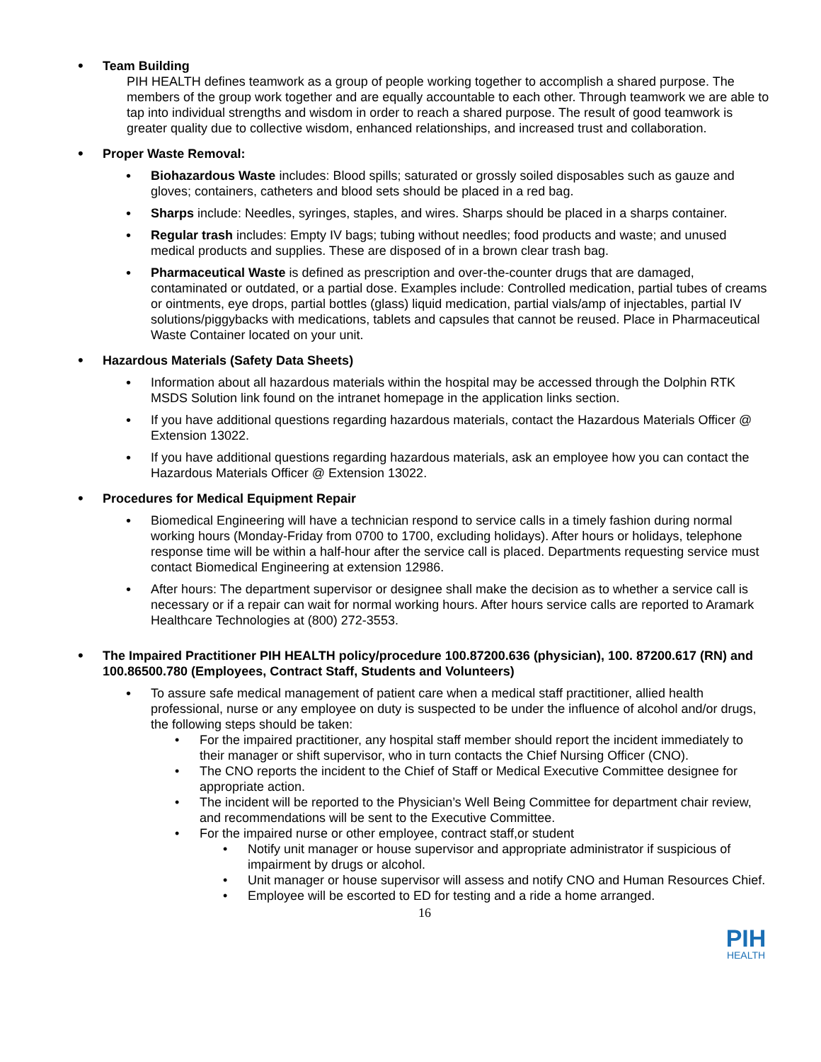•
Team Building
PIH HEALTH defines teamwork as a group of people working together to accomplish a shared purpose. The members of the group work together and are equally accountable to each other. Through teamwork we are able to tap into individual strengths and wisdom in order to reach a shared purpose. The result of good teamwork is greater quality due to collective wisdom, enhanced relationships, and increased trust and collaboration.
•
Proper Waste Removal:
• Biohazardous Waste includes: Blood spills; saturated or grossly soiled disposables such as gauze and gloves; containers, catheters and blood sets should be placed in a red bag.
• Sharps include: Needles, syringes, staples, and wires. Sharps should be placed in a sharps container.
• Regular trash includes: Empty IV bags; tubing without needles; food products and waste; and unused medical products and supplies. These are disposed of in a brown clear trash bag.
• Pharmaceutical Waste is defined as prescription and over-the-counter drugs that are damaged, contaminated or outdated, or a partial dose. Examples include: Controlled medication, partial tubes of creams or ointments, eye drops, partial bottles (glass) liquid medication, partial vials/amp of injectables, partial IV solutions/piggybacks with medications, tablets and capsules that cannot be reused. Place in Pharmaceutical Waste Container located on your unit.
•
Hazardous Materials (Safety Data Sheets)
• Information about all hazardous materials within the hospital may be accessed through the Dolphin RTK MSDS Solution link found on the intranet homepage in the application links section.
• If you have additional questions regarding hazardous materials, contact the Hazardous Materials Officer @ Extension 13022.
• If you have additional questions regarding hazardous materials, ask an employee how you can contact the Hazardous Materials Officer @ Extension 13022.
•
Procedures for Medical Equipment Repair
• Biomedical Engineering will have a technician respond to service calls in a timely fashion during normal working hours (Monday-Friday from 0700 to 1700, excluding holidays). After hours or holidays, telephone response time will be within a half-hour after the service call is placed. Departments requesting service must contact Biomedical Engineering at extension 12986.
• After hours: The department supervisor or designee shall make the decision as to whether a service call is necessary or if a repair can wait for normal working hours. After hours service calls are reported to Aramark Healthcare Technologies at (800) 272-3553.
•
The Impaired Practitioner PIH HEALTH policy/procedure 100.87200.636 (physician), 100. 87200.617 (RN) and 100.86500.780 (Employees, Contract Staff, Students and Volunteers)
• To assure safe medical management of patient care when a medical staff practitioner, allied health professional, nurse or any employee on duty is suspected to be under the influence of alcohol and/or drugs, the following steps should be taken:
• For the impaired practitioner, any hospital staff member should report the incident immediately to their manager or shift supervisor, who in turn contacts the Chief Nursing Officer (CNO).
• The CNO reports the incident to the Chief of Staff or Medical Executive Committee designee for appropriate action.
• The incident will be reported to the Physician’s Well Being Committee for department chair review, and recommendations will be sent to the Executive Committee.
• For the impaired nurse or other employee, contract staff,or student
• Notify unit manager or house supervisor and appropriate administrator if suspicious of impairment by drugs or alcohol.
• Unit manager or house supervisor will assess and notify CNO and Human Resources Chief.
• Employee will be escorted to ED for testing and a ride a home arranged.
16
PIH
HEALTH